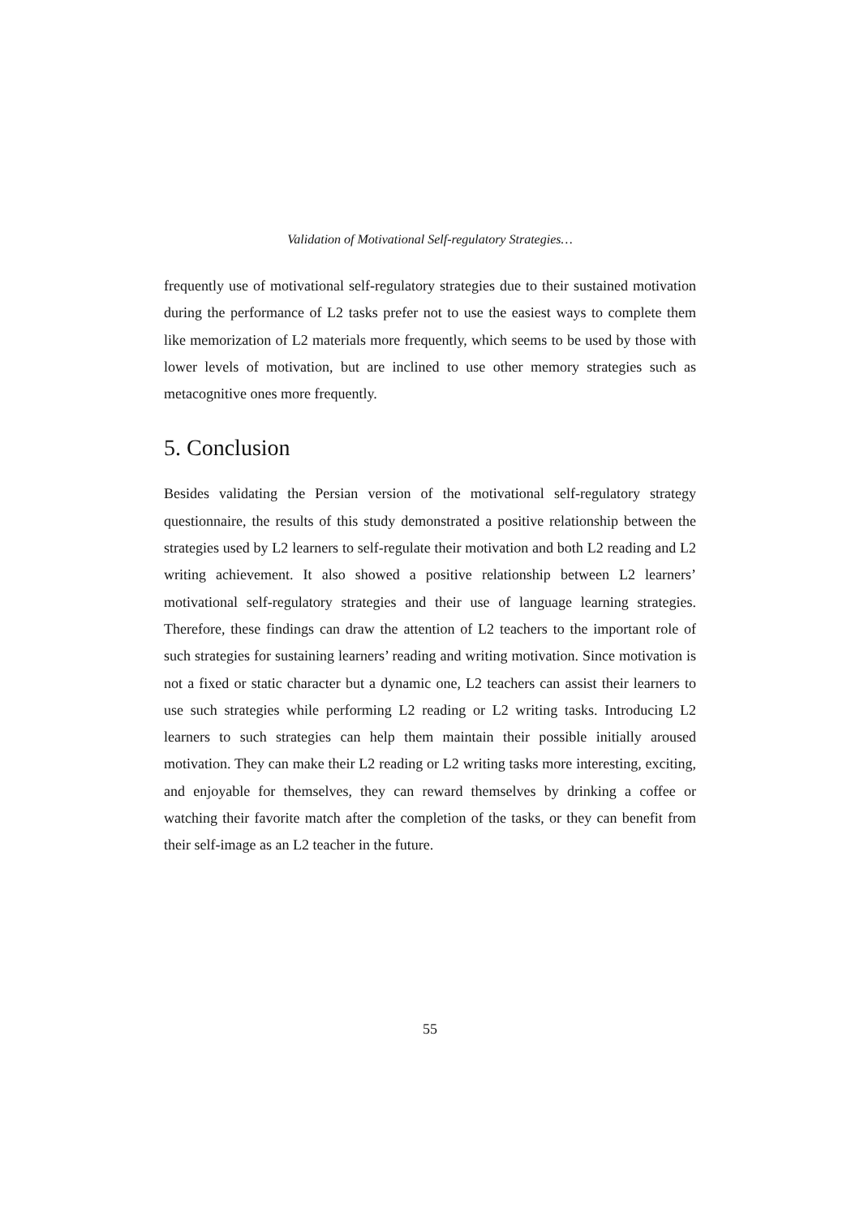Validation of Motivational Self-regulatory Strategies…
frequently use of motivational self-regulatory strategies due to their sustained motivation during the performance of L2 tasks prefer not to use the easiest ways to complete them like memorization of L2 materials more frequently, which seems to be used by those with lower levels of motivation, but are inclined to use other memory strategies such as metacognitive ones more frequently.
5. Conclusion
Besides validating the Persian version of the motivational self-regulatory strategy questionnaire, the results of this study demonstrated a positive relationship between the strategies used by L2 learners to self-regulate their motivation and both L2 reading and L2 writing achievement. It also showed a positive relationship between L2 learners’ motivational self-regulatory strategies and their use of language learning strategies. Therefore, these findings can draw the attention of L2 teachers to the important role of such strategies for sustaining learners’ reading and writing motivation. Since motivation is not a fixed or static character but a dynamic one, L2 teachers can assist their learners to use such strategies while performing L2 reading or L2 writing tasks. Introducing L2 learners to such strategies can help them maintain their possible initially aroused motivation. They can make their L2 reading or L2 writing tasks more interesting, exciting, and enjoyable for themselves, they can reward themselves by drinking a coffee or watching their favorite match after the completion of the tasks, or they can benefit from their self-image as an L2 teacher in the future.
55